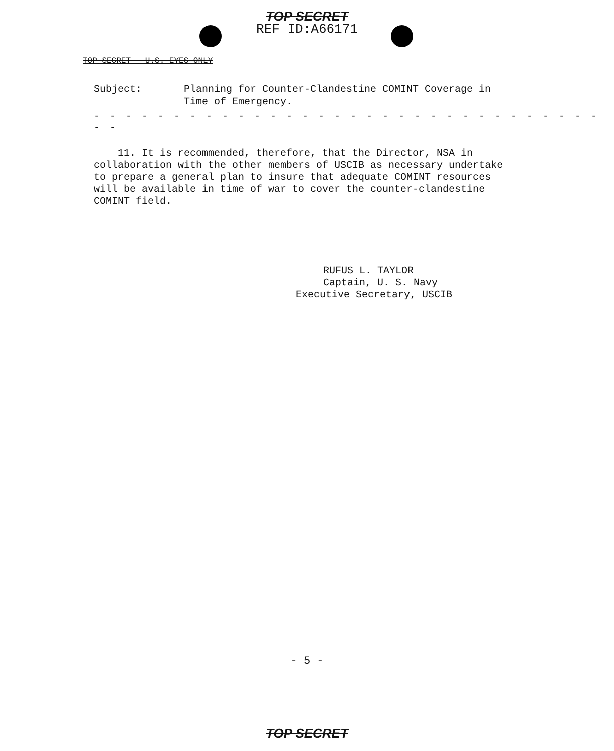TOP SECRET
REF ID:A66171
TOP SECRET - U.S. EYES ONLY
Subject: Planning for Counter-Clandestine COMINT Coverage in
Time of Emergency.
- - - - - - - - - - - - - - - - - - - - - - - - - - - - - - - - - -
11. It is recommended, therefore, that the Director, NSA in collaboration with the other members of USCIB as necessary undertake to prepare a general plan to insure that adequate COMINT resources will be available in time of war to cover the counter-clandestine COMINT field.
RUFUS L. TAYLOR
Captain, U. S. Navy
Executive Secretary, USCIB
- 5 -
TOP SECRET